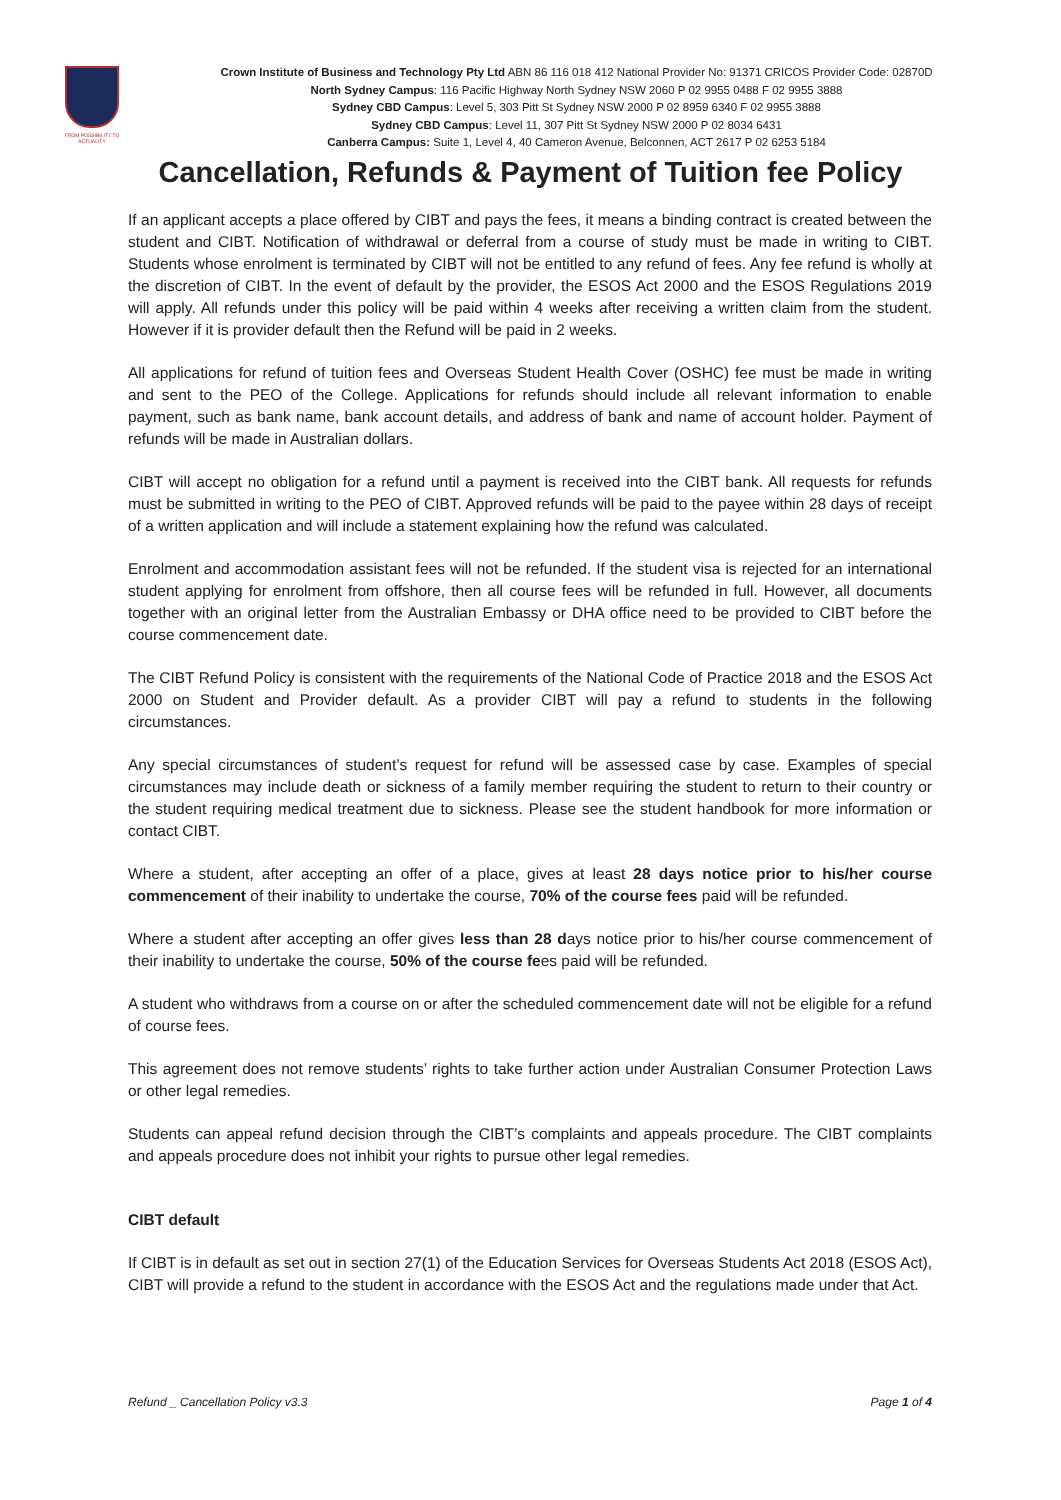FROM POSSIBILITY TO ACTUALITY
Crown Institute of Business and Technology Pty Ltd ABN 86 116 018 412 National Provider No: 91371 CRICOS Provider Code: 02870D
North Sydney Campus: 116 Pacific Highway North Sydney NSW 2060 P 02 9955 0488 F 02 9955 3888
Sydney CBD Campus: Level 5, 303 Pitt St Sydney NSW 2000 P 02 8959 6340 F 02 9955 3888
Sydney CBD Campus: Level 11, 307 Pitt St Sydney NSW 2000 P 02 8034 6431
Canberra Campus: Suite 1, Level 4, 40 Cameron Avenue, Belconnen, ACT 2617 P 02 6253 5184
Cancellation, Refunds & Payment of Tuition fee Policy
If an applicant accepts a place offered by CIBT and pays the fees, it means a binding contract is created between the student and CIBT. Notification of withdrawal or deferral from a course of study must be made in writing to CIBT. Students whose enrolment is terminated by CIBT will not be entitled to any refund of fees. Any fee refund is wholly at the discretion of CIBT. In the event of default by the provider, the ESOS Act 2000 and the ESOS Regulations 2019 will apply. All refunds under this policy will be paid within 4 weeks after receiving a written claim from the student. However if it is provider default then the Refund will be paid in 2 weeks.
All applications for refund of tuition fees and Overseas Student Health Cover (OSHC) fee must be made in writing and sent to the PEO of the College. Applications for refunds should include all relevant information to enable payment, such as bank name, bank account details, and address of bank and name of account holder. Payment of refunds will be made in Australian dollars.
CIBT will accept no obligation for a refund until a payment is received into the CIBT bank. All requests for refunds must be submitted in writing to the PEO of CIBT. Approved refunds will be paid to the payee within 28 days of receipt of a written application and will include a statement explaining how the refund was calculated.
Enrolment and accommodation assistant fees will not be refunded. If the student visa is rejected for an international student applying for enrolment from offshore, then all course fees will be refunded in full. However, all documents together with an original letter from the Australian Embassy or DHA office need to be provided to CIBT before the course commencement date.
The CIBT Refund Policy is consistent with the requirements of the National Code of Practice 2018 and the ESOS Act 2000 on Student and Provider default. As a provider CIBT will pay a refund to students in the following circumstances.
Any special circumstances of student’s request for refund will be assessed case by case. Examples of special circumstances may include death or sickness of a family member requiring the student to return to their country or the student requiring medical treatment due to sickness. Please see the student handbook for more information or contact CIBT.
Where a student, after accepting an offer of a place, gives at least 28 days notice prior to his/her course commencement of their inability to undertake the course, 70% of the course fees paid will be refunded.
Where a student after accepting an offer gives less than 28 days notice prior to his/her course commencement of their inability to undertake the course, 50% of the course fees paid will be refunded.
A student who withdraws from a course on or after the scheduled commencement date will not be eligible for a refund of course fees.
This agreement does not remove students’ rights to take further action under Australian Consumer Protection Laws or other legal remedies.
Students can appeal refund decision through the CIBT’s complaints and appeals procedure. The CIBT complaints and appeals procedure does not inhibit your rights to pursue other legal remedies.
CIBT default
If CIBT is in default as set out in section 27(1) of the Education Services for Overseas Students Act 2018 (ESOS Act), CIBT will provide a refund to the student in accordance with the ESOS Act and the regulations made under that Act.
Refund _ Cancellation Policy v3.3 Page 1 of 4